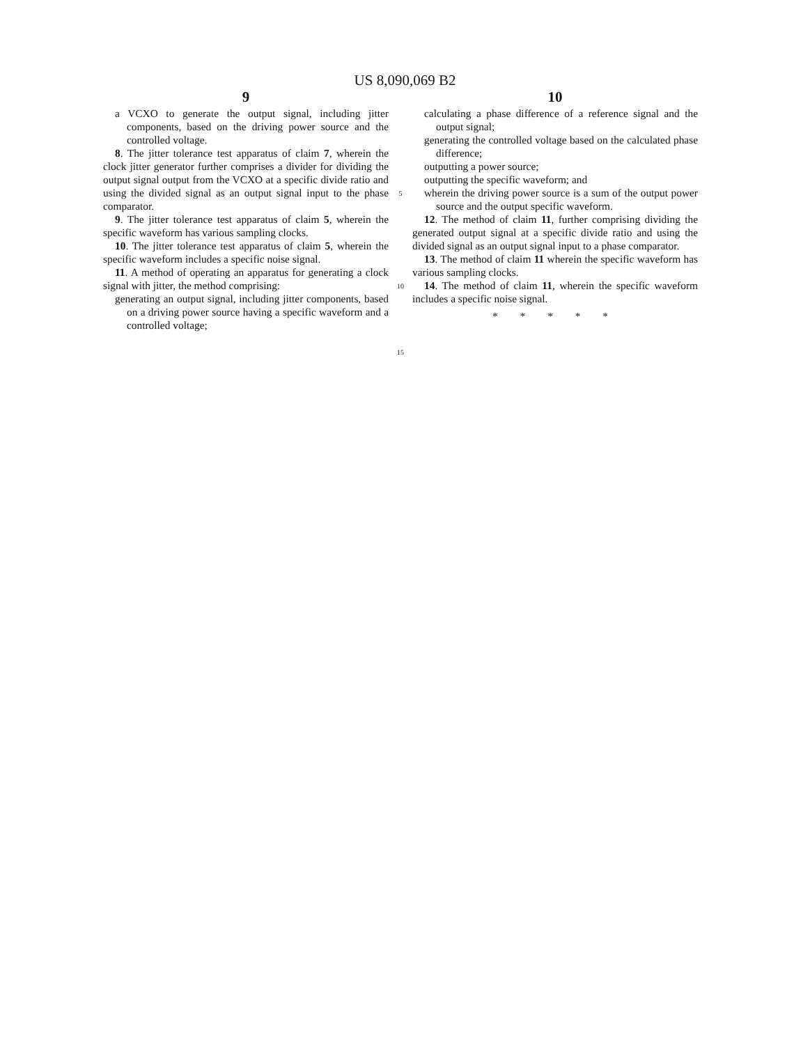US 8,090,069 B2
9
a VCXO to generate the output signal, including jitter components, based on the driving power source and the controlled voltage.
8. The jitter tolerance test apparatus of claim 7, wherein the clock jitter generator further comprises a divider for dividing the output signal output from the VCXO at a specific divide ratio and using the divided signal as an output signal input to the phase comparator.
9. The jitter tolerance test apparatus of claim 5, wherein the specific waveform has various sampling clocks.
10. The jitter tolerance test apparatus of claim 5, wherein the specific waveform includes a specific noise signal.
11. A method of operating an apparatus for generating a clock signal with jitter, the method comprising:
generating an output signal, including jitter components, based on a driving power source having a specific waveform and a controlled voltage;
5
10
15
10
calculating a phase difference of a reference signal and the output signal;
generating the controlled voltage based on the calculated phase difference;
outputting a power source;
outputting the specific waveform; and
wherein the driving power source is a sum of the output power source and the output specific waveform.
12. The method of claim 11, further comprising dividing the generated output signal at a specific divide ratio and using the divided signal as an output signal input to a phase comparator.
13. The method of claim 11 wherein the specific waveform has various sampling clocks.
14. The method of claim 11, wherein the specific waveform includes a specific noise signal.
* * * * *